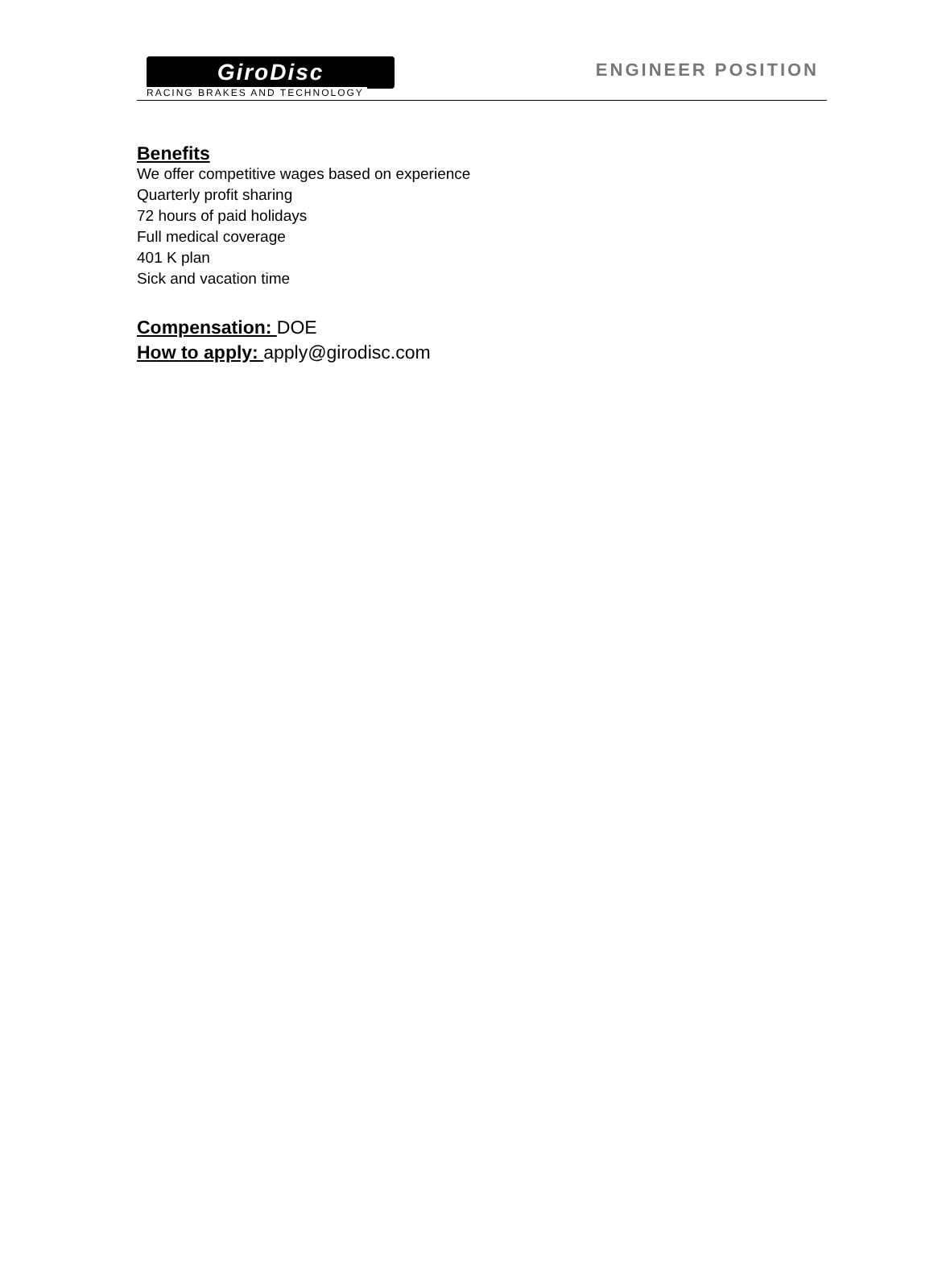GiroDisc
RACING BRAKES AND TECHNOLOGY
ENGINEER POSITION
Benefits
We offer competitive wages based on experience
Quarterly profit sharing
72 hours of paid holidays
Full medical coverage
401 K plan
Sick and vacation time
Compensation: DOE
How to apply: apply@girodisc.com